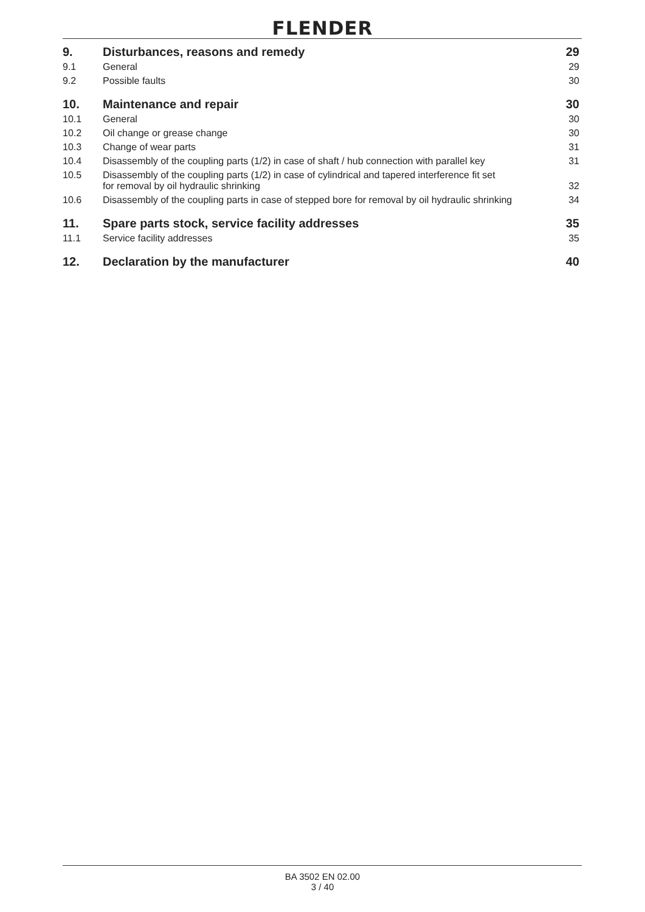FLENDER
| 9. | Disturbances, reasons and remedy | 29 |
| 9.1 | General | 29 |
| 9.2 | Possible faults | 30 |
| 10. | Maintenance and repair | 30 |
| 10.1 | General | 30 |
| 10.2 | Oil change or grease change | 30 |
| 10.3 | Change of wear parts | 31 |
| 10.4 | Disassembly of the coupling parts (1/2) in case of shaft / hub connection with parallel key | 31 |
| 10.5 | Disassembly of the coupling parts (1/2) in case of cylindrical and tapered interference fit set for removal by oil hydraulic shrinking | 32 |
| 10.6 | Disassembly of the coupling parts in case of stepped bore for removal by oil hydraulic shrinking | 34 |
| 11. | Spare parts stock, service facility addresses | 35 |
| 11.1 | Service facility addresses | 35 |
| 12. | Declaration by the manufacturer | 40 |
BA 3502 EN 02.00
3 / 40